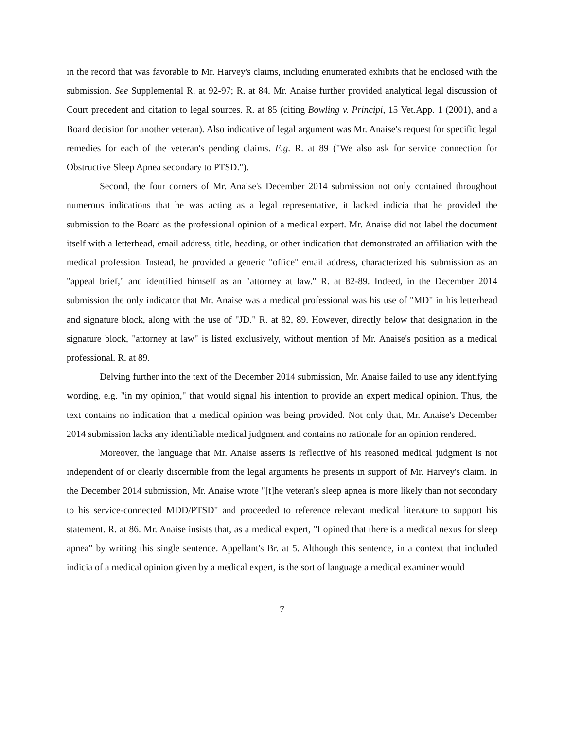in the record that was favorable to Mr. Harvey's claims, including enumerated exhibits that he enclosed with the submission. See Supplemental R. at 92-97; R. at 84. Mr. Anaise further provided analytical legal discussion of Court precedent and citation to legal sources. R. at 85 (citing Bowling v. Principi, 15 Vet.App. 1 (2001), and a Board decision for another veteran). Also indicative of legal argument was Mr. Anaise's request for specific legal remedies for each of the veteran's pending claims. E.g. R. at 89 ("We also ask for service connection for Obstructive Sleep Apnea secondary to PTSD.").
Second, the four corners of Mr. Anaise's December 2014 submission not only contained throughout numerous indications that he was acting as a legal representative, it lacked indicia that he provided the submission to the Board as the professional opinion of a medical expert. Mr. Anaise did not label the document itself with a letterhead, email address, title, heading, or other indication that demonstrated an affiliation with the medical profession. Instead, he provided a generic "office" email address, characterized his submission as an "appeal brief," and identified himself as an "attorney at law." R. at 82-89. Indeed, in the December 2014 submission the only indicator that Mr. Anaise was a medical professional was his use of "MD" in his letterhead and signature block, along with the use of "JD." R. at 82, 89. However, directly below that designation in the signature block, "attorney at law" is listed exclusively, without mention of Mr. Anaise's position as a medical professional. R. at 89.
Delving further into the text of the December 2014 submission, Mr. Anaise failed to use any identifying wording, e.g. "in my opinion," that would signal his intention to provide an expert medical opinion. Thus, the text contains no indication that a medical opinion was being provided. Not only that, Mr. Anaise's December 2014 submission lacks any identifiable medical judgment and contains no rationale for an opinion rendered.
Moreover, the language that Mr. Anaise asserts is reflective of his reasoned medical judgment is not independent of or clearly discernible from the legal arguments he presents in support of Mr. Harvey's claim. In the December 2014 submission, Mr. Anaise wrote "[t]he veteran's sleep apnea is more likely than not secondary to his service-connected MDD/PTSD" and proceeded to reference relevant medical literature to support his statement. R. at 86. Mr. Anaise insists that, as a medical expert, "I opined that there is a medical nexus for sleep apnea" by writing this single sentence. Appellant's Br. at 5. Although this sentence, in a context that included indicia of a medical opinion given by a medical expert, is the sort of language a medical examiner would
7